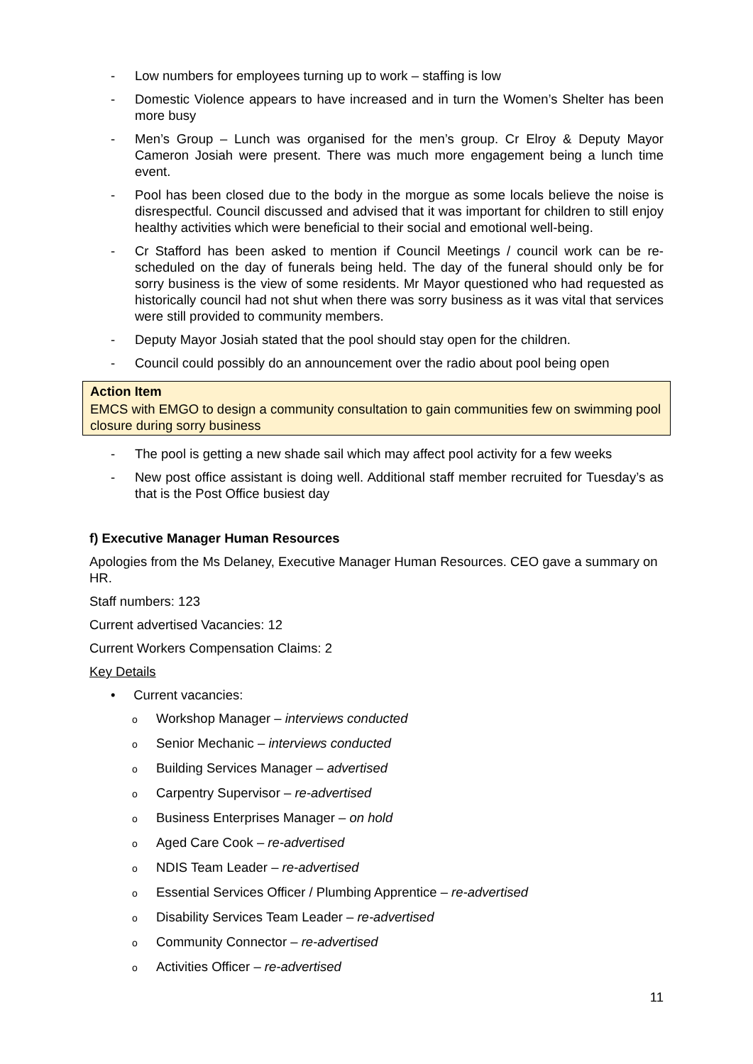- Low numbers for employees turning up to work – staffing is low
- Domestic Violence appears to have increased and in turn the Women’s Shelter has been more busy
- Men’s Group – Lunch was organised for the men’s group. Cr Elroy & Deputy Mayor Cameron Josiah were present. There was much more engagement being a lunch time event.
- Pool has been closed due to the body in the morgue as some locals believe the noise is disrespectful. Council discussed and advised that it was important for children to still enjoy healthy activities which were beneficial to their social and emotional well-being.
- Cr Stafford has been asked to mention if Council Meetings / council work can be re-scheduled on the day of funerals being held. The day of the funeral should only be for sorry business is the view of some residents. Mr Mayor questioned who had requested as historically council had not shut when there was sorry business as it was vital that services were still provided to community members.
- Deputy Mayor Josiah stated that the pool should stay open for the children.
- Council could possibly do an announcement over the radio about pool being open
Action Item
EMCS with EMGO to design a community consultation to gain communities few on swimming pool closure during sorry business
- The pool is getting a new shade sail which may affect pool activity for a few weeks
- New post office assistant is doing well. Additional staff member recruited for Tuesday’s as that is the Post Office busiest day
f) Executive Manager Human Resources
Apologies from the Ms Delaney, Executive Manager Human Resources. CEO gave a summary on HR.
Staff numbers: 123
Current advertised Vacancies: 12
Current Workers Compensation Claims: 2
Key Details
• Current vacancies:
o Workshop Manager – interviews conducted
o Senior Mechanic – interviews conducted
o Building Services Manager – advertised
o Carpentry Supervisor – re-advertised
o Business Enterprises Manager – on hold
o Aged Care Cook – re-advertised
o NDIS Team Leader – re-advertised
o Essential Services Officer / Plumbing Apprentice – re-advertised
o Disability Services Team Leader – re-advertised
o Community Connector – re-advertised
o Activities Officer – re-advertised
11